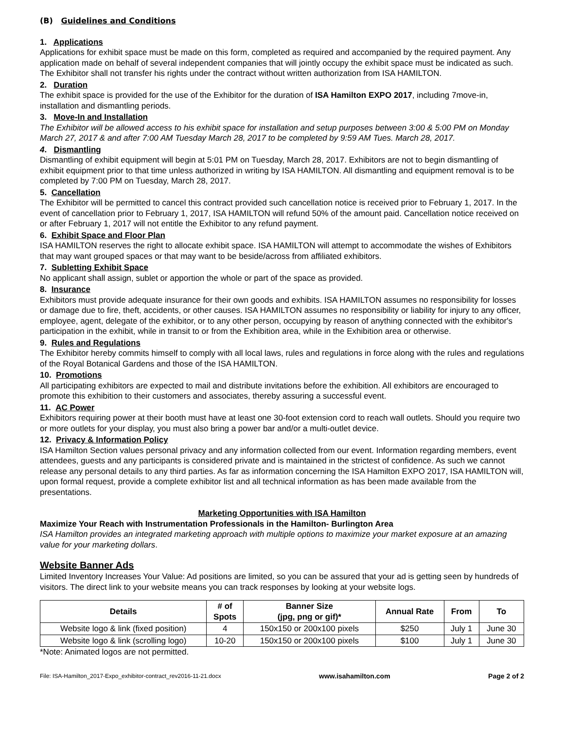(B) Guidelines and Conditions
1. Applications
Applications for exhibit space must be made on this form, completed as required and accompanied by the required payment. Any application made on behalf of several independent companies that will jointly occupy the exhibit space must be indicated as such. The Exhibitor shall not transfer his rights under the contract without written authorization from ISA HAMILTON.
2. Duration
The exhibit space is provided for the use of the Exhibitor for the duration of ISA Hamilton EXPO 2017, including 7move-in, installation and dismantling periods.
3. Move-In and Installation
The Exhibitor will be allowed access to his exhibit space for installation and setup purposes between 3:00 & 5:00 PM on Monday March 27, 2017 & and after 7:00 AM Tuesday March 28, 2017 to be completed by 9:59 AM Tues. March 28, 2017.
4. Dismantling
Dismantling of exhibit equipment will begin at 5:01 PM on Tuesday, March 28, 2017. Exhibitors are not to begin dismantling of exhibit equipment prior to that time unless authorized in writing by ISA HAMILTON. All dismantling and equipment removal is to be completed by 7:00 PM on Tuesday, March 28, 2017.
5. Cancellation
The Exhibitor will be permitted to cancel this contract provided such cancellation notice is received prior to February 1, 2017. In the event of cancellation prior to February 1, 2017, ISA HAMILTON will refund 50% of the amount paid. Cancellation notice received on or after February 1, 2017 will not entitle the Exhibitor to any refund payment.
6. Exhibit Space and Floor Plan
ISA HAMILTON reserves the right to allocate exhibit space. ISA HAMILTON will attempt to accommodate the wishes of Exhibitors that may want grouped spaces or that may want to be beside/across from affiliated exhibitors.
7. Subletting Exhibit Space
No applicant shall assign, sublet or apportion the whole or part of the space as provided.
8. Insurance
Exhibitors must provide adequate insurance for their own goods and exhibits. ISA HAMILTON assumes no responsibility for losses or damage due to fire, theft, accidents, or other causes. ISA HAMILTON assumes no responsibility or liability for injury to any officer, employee, agent, delegate of the exhibitor, or to any other person, occupying by reason of anything connected with the exhibitor's participation in the exhibit, while in transit to or from the Exhibition area, while in the Exhibition area or otherwise.
9. Rules and Regulations
The Exhibitor hereby commits himself to comply with all local laws, rules and regulations in force along with the rules and regulations of the Royal Botanical Gardens and those of the ISA HAMILTON.
10. Promotions
All participating exhibitors are expected to mail and distribute invitations before the exhibition. All exhibitors are encouraged to promote this exhibition to their customers and associates, thereby assuring a successful event.
11. AC Power
Exhibitors requiring power at their booth must have at least one 30-foot extension cord to reach wall outlets. Should you require two or more outlets for your display, you must also bring a power bar and/or a multi-outlet device.
12. Privacy & Information Policy
ISA Hamilton Section values personal privacy and any information collected from our event. Information regarding members, event attendees, guests and any participants is considered private and is maintained in the strictest of confidence. As such we cannot release any personal details to any third parties. As far as information concerning the ISA Hamilton EXPO 2017, ISA HAMILTON will, upon formal request, provide a complete exhibitor list and all technical information as has been made available from the presentations.
Marketing Opportunities with ISA Hamilton
Maximize Your Reach with Instrumentation Professionals in the Hamilton- Burlington Area
ISA Hamilton provides an integrated marketing approach with multiple options to maximize your market exposure at an amazing value for your marketing dollars.
Website Banner Ads
Limited Inventory Increases Your Value: Ad positions are limited, so you can be assured that your ad is getting seen by hundreds of visitors. The direct link to your website means you can track responses by looking at your website logs.
| Details | # of Spots | Banner Size (jpg, png or gif)* | Annual Rate | From | To |
| --- | --- | --- | --- | --- | --- |
| Website logo & link (fixed position) | 4 | 150x150 or 200x100 pixels | $250 | July 1 | June 30 |
| Website logo & link (scrolling logo) | 10-20 | 150x150 or 200x100 pixels | $100 | July 1 | June 30 |
*Note: Animated logos are not permitted.
File: ISA-Hamilton_2017-Expo_exhibitor-contract_rev2016-11-21.docx www.isahamilton.com Page 2 of 2